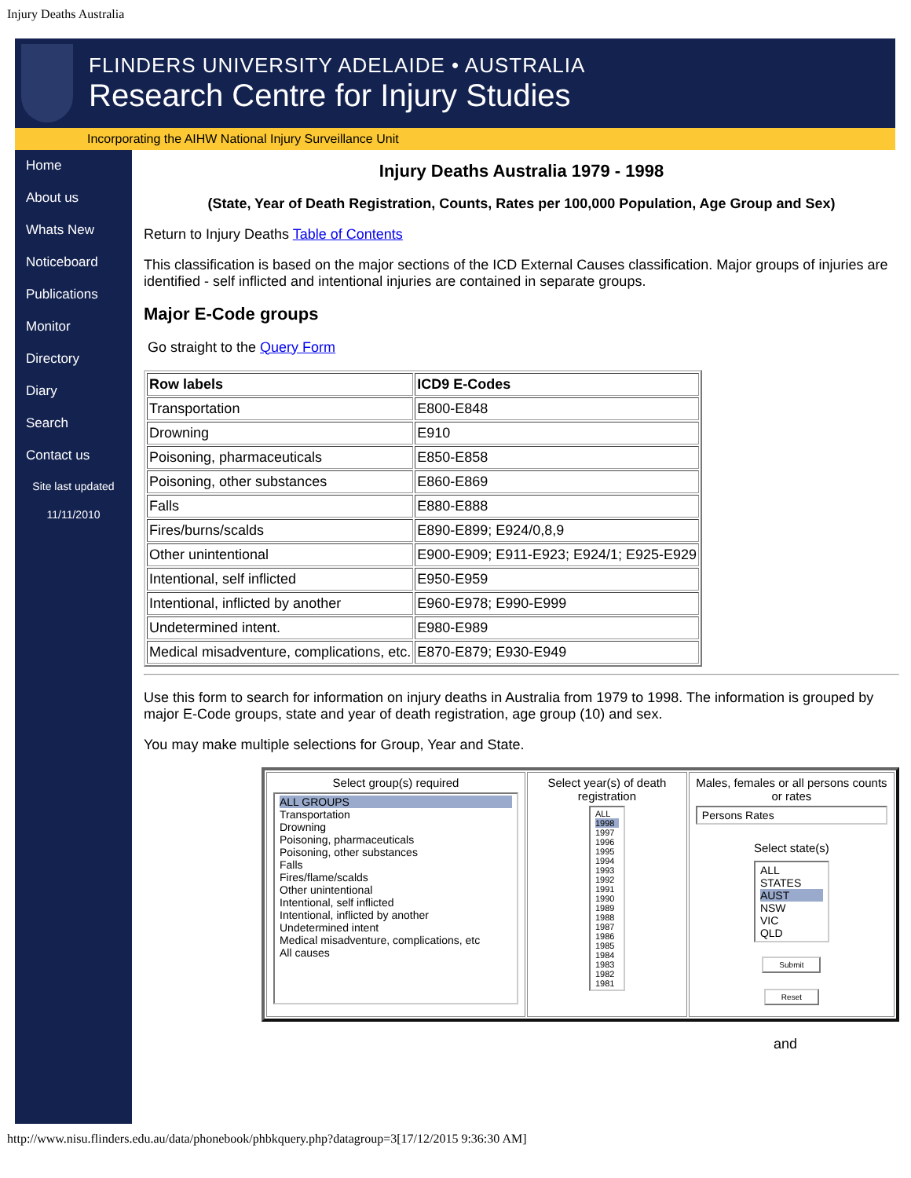Injury Deaths Australia
FLINDERS UNIVERSITY ADELAIDE • AUSTRALIA
Research Centre for Injury Studies
Incorporating the AIHW National Injury Surveillance Unit
Home
About us
Whats New
Noticeboard
Publications
Monitor
Directory
Diary
Search
Contact us
Site last updated
11/11/2010
Injury Deaths Australia 1979 - 1998
(State, Year of Death Registration, Counts, Rates per 100,000 Population, Age Group and Sex)
Return to Injury Deaths Table of Contents
This classification is based on the major sections of the ICD External Causes classification. Major groups of injuries are identified - self inflicted and intentional injuries are contained in separate groups.
Major E-Code groups
Go straight to the Query Form
| Row labels | ICD9 E-Codes |
| --- | --- |
| Transportation | E800-E848 |
| Drowning | E910 |
| Poisoning, pharmaceuticals | E850-E858 |
| Poisoning, other substances | E860-E869 |
| Falls | E880-E888 |
| Fires/burns/scalds | E890-E899; E924/0,8,9 |
| Other unintentional | E900-E909; E911-E923; E924/1; E925-E929 |
| Intentional, self inflicted | E950-E959 |
| Intentional, inflicted by another | E960-E978; E990-E999 |
| Undetermined intent. | E980-E989 |
| Medical misadventure, complications, etc. | E870-E879; E930-E949 |
Use this form to search for information on injury deaths in Australia from 1979 to 1998. The information is grouped by major E-Code groups, state and year of death registration, age group (10) and sex.
You may make multiple selections for Group, Year and State.
| Select group(s) required ALL GROUPS Transportation Drowning Poisoning, pharmaceuticals Poisoning, other substances Falls Fires/flame/scalds Other unintentional Intentional, self inflicted Intentional, inflicted by another Undetermined intent Medical misadventure, complications, etc All causes | Select year(s) of death registration ALL 1998 1997 1996 1995 1994 1993 1992 1991 1990 1989 1988 1987 1986 1985 1984 1983 1982 1981 | Males, females or all persons counts or rates Persons Rates Select state(s) ALL STATES AUST NSW VIC QLD Submit Reset |
and
http://www.nisu.flinders.edu.au/data/phonebook/phbkquery.php?datagroup=3[17/12/2015 9:36:30 AM]